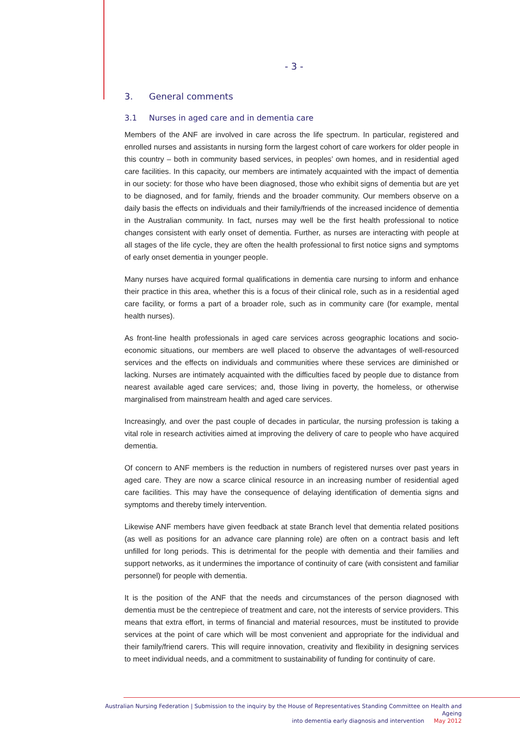- 3 -
3. General comments
3.1 Nurses in aged care and in dementia care
Members of the ANF are involved in care across the life spectrum. In particular, registered and enrolled nurses and assistants in nursing form the largest cohort of care workers for older people in this country – both in community based services, in peoples’ own homes, and in residential aged care facilities. In this capacity, our members are intimately acquainted with the impact of dementia in our society: for those who have been diagnosed, those who exhibit signs of dementia but are yet to be diagnosed, and for family, friends and the broader community. Our members observe on a daily basis the effects on individuals and their family/friends of the increased incidence of dementia in the Australian community. In fact, nurses may well be the first health professional to notice changes consistent with early onset of dementia. Further, as nurses are interacting with people at all stages of the life cycle, they are often the health professional to first notice signs and symptoms of early onset dementia in younger people.
Many nurses have acquired formal qualifications in dementia care nursing to inform and enhance their practice in this area, whether this is a focus of their clinical role, such as in a residential aged care facility, or forms a part of a broader role, such as in community care (for example, mental health nurses).
As front-line health professionals in aged care services across geographic locations and socio-economic situations, our members are well placed to observe the advantages of well-resourced services and the effects on individuals and communities where these services are diminished or lacking. Nurses are intimately acquainted with the difficulties faced by people due to distance from nearest available aged care services; and, those living in poverty, the homeless, or otherwise marginalised from mainstream health and aged care services.
Increasingly, and over the past couple of decades in particular, the nursing profession is taking a vital role in research activities aimed at improving the delivery of care to people who have acquired dementia.
Of concern to ANF members is the reduction in numbers of registered nurses over past years in aged care. They are now a scarce clinical resource in an increasing number of residential aged care facilities. This may have the consequence of delaying identification of dementia signs and symptoms and thereby timely intervention.
Likewise ANF members have given feedback at state Branch level that dementia related positions (as well as positions for an advance care planning role) are often on a contract basis and left unfilled for long periods. This is detrimental for the people with dementia and their families and support networks, as it undermines the importance of continuity of care (with consistent and familiar personnel) for people with dementia.
It is the position of the ANF that the needs and circumstances of the person diagnosed with dementia must be the centrepiece of treatment and care, not the interests of service providers. This means that extra effort, in terms of financial and material resources, must be instituted to provide services at the point of care which will be most convenient and appropriate for the individual and their family/friend carers. This will require innovation, creativity and flexibility in designing services to meet individual needs, and a commitment to sustainability of funding for continuity of care.
Australian Nursing Federation | Submission to the inquiry by the House of Representatives Standing Committee on Health and Ageing
into dementia early diagnosis and intervention May 2012